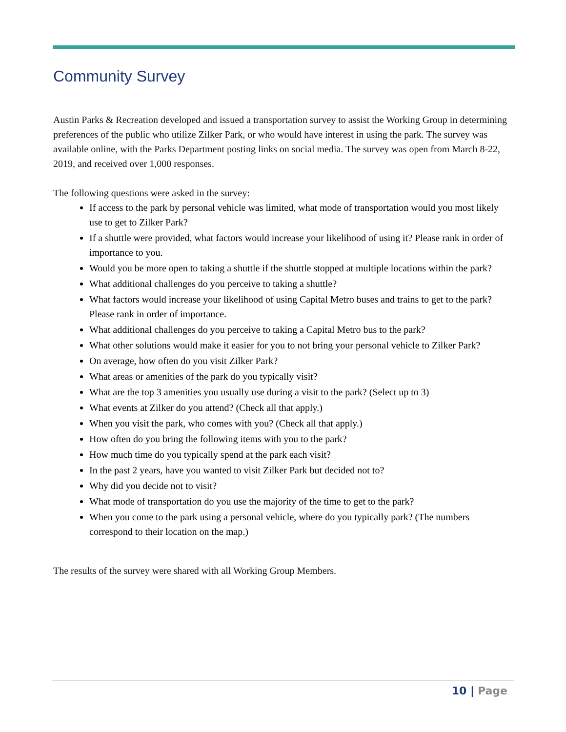Community Survey
Austin Parks & Recreation developed and issued a transportation survey to assist the Working Group in determining preferences of the public who utilize Zilker Park, or who would have interest in using the park. The survey was available online, with the Parks Department posting links on social media. The survey was open from March 8-22, 2019, and received over 1,000 responses.
The following questions were asked in the survey:
If access to the park by personal vehicle was limited, what mode of transportation would you most likely use to get to Zilker Park?
If a shuttle were provided, what factors would increase your likelihood of using it? Please rank in order of importance to you.
Would you be more open to taking a shuttle if the shuttle stopped at multiple locations within the park?
What additional challenges do you perceive to taking a shuttle?
What factors would increase your likelihood of using Capital Metro buses and trains to get to the park? Please rank in order of importance.
What additional challenges do you perceive to taking a Capital Metro bus to the park?
What other solutions would make it easier for you to not bring your personal vehicle to Zilker Park?
On average, how often do you visit Zilker Park?
What areas or amenities of the park do you typically visit?
What are the top 3 amenities you usually use during a visit to the park? (Select up to 3)
What events at Zilker do you attend? (Check all that apply.)
When you visit the park, who comes with you? (Check all that apply.)
How often do you bring the following items with you to the park?
How much time do you typically spend at the park each visit?
In the past 2 years, have you wanted to visit Zilker Park but decided not to?
Why did you decide not to visit?
What mode of transportation do you use the majority of the time to get to the park?
When you come to the park using a personal vehicle, where do you typically park? (The numbers correspond to their location on the map.)
The results of the survey were shared with all Working Group Members.
10 | Page